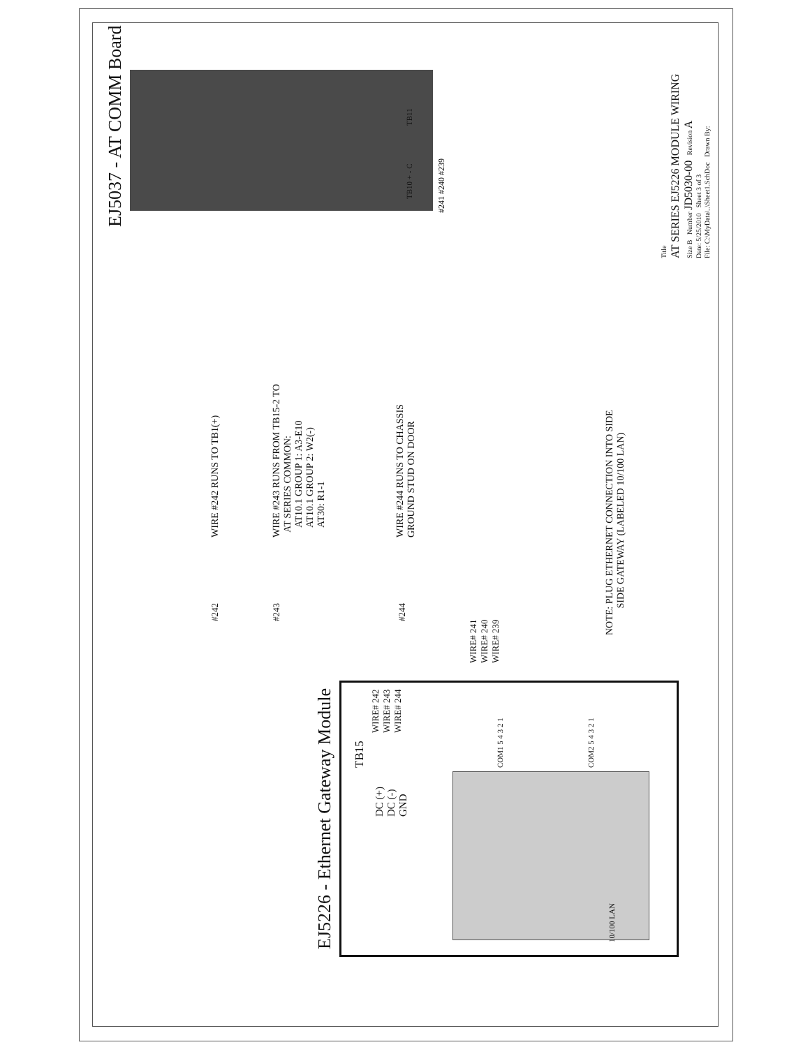EJ5037 - AT COMM Board
EJ5226 - Ethernet Gateway Module
TB15
DC (+)
DC (-)
GND
WIRE# 242
WIRE# 243
WIRE# 244
COM1 5 4 3 2 1
COM2 5 4 3 2 1
10/100 LAN
TB10 + - C TB11
#241 #240 #239
WIRE# 241
WIRE# 240
WIRE# 239
#242
#243
#244
WIRE #242 RUNS TO TB1(+)
WIRE #243 RUNS FROM TB15-2 TO
AT SERIES COMMON:
AT10.1 GROUP 1: A3-E10
AT10.1 GROUP 2: W2(-)
AT30: R1-1
WIRE #244 RUNS TO CHASSIS
GROUND STUD ON DOOR
NOTE: PLUG ETHERNET CONNECTION INTO SIDE
SIDE GATEWAY (LABELED 10/100 LAN)
Title
AT SERIES EJ5226 MODULE WIRING
Size B Number JD5030-00 Revision A
Date: 5/25/2010 Sheet 3 of 3
File: C:\MyData\..\Sheet1.SchDoc Drawn By: